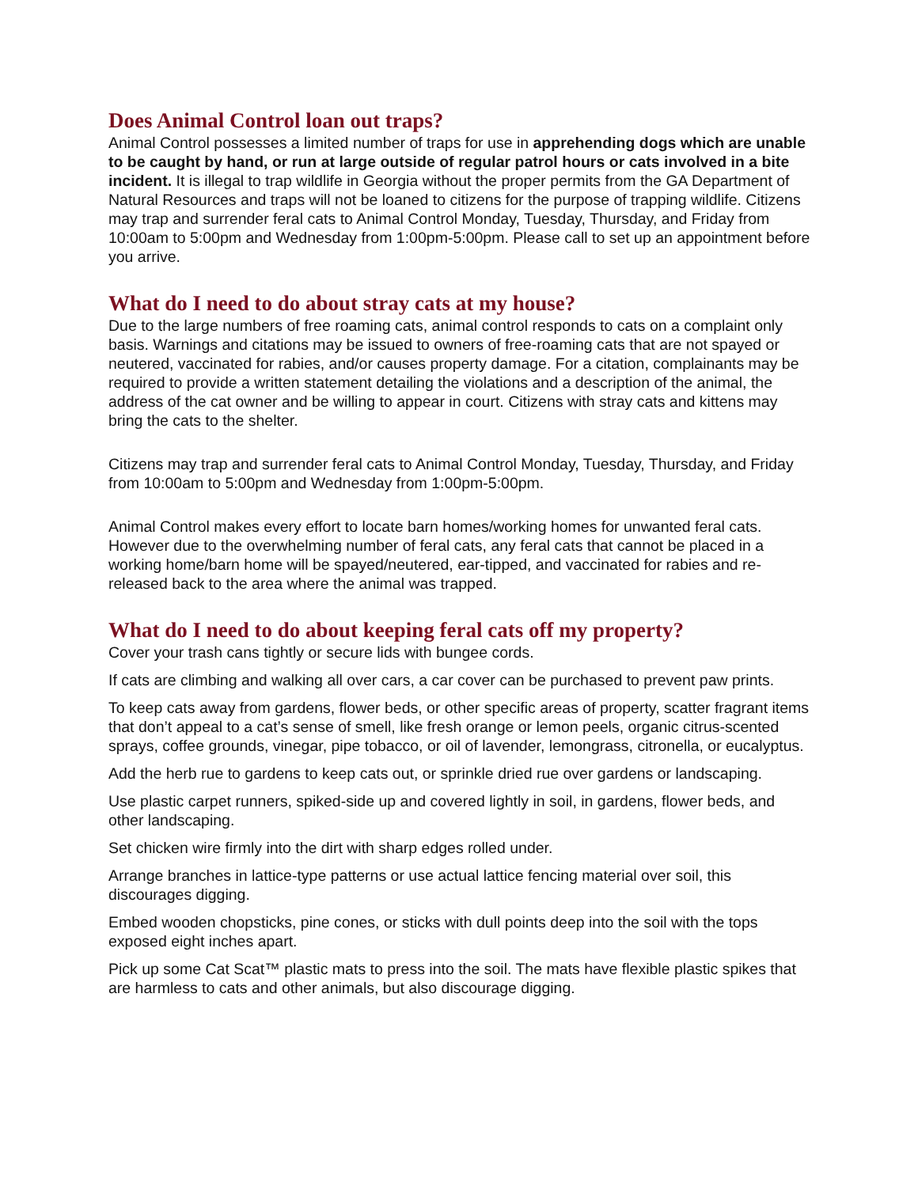Does Animal Control loan out traps?
Animal Control possesses a limited number of traps for use in apprehending dogs which are unable to be caught by hand, or run at large outside of regular patrol hours or cats involved in a bite incident. It is illegal to trap wildlife in Georgia without the proper permits from the GA Department of Natural Resources and traps will not be loaned to citizens for the purpose of trapping wildlife. Citizens may trap and surrender feral cats to Animal Control Monday, Tuesday, Thursday, and Friday from 10:00am to 5:00pm and Wednesday from 1:00pm-5:00pm. Please call to set up an appointment before you arrive.
What do I need to do about stray cats at my house?
Due to the large numbers of free roaming cats, animal control responds to cats on a complaint only basis. Warnings and citations may be issued to owners of free-roaming cats that are not spayed or neutered, vaccinated for rabies, and/or causes property damage. For a citation, complainants may be required to provide a written statement detailing the violations and a description of the animal, the address of the cat owner and be willing to appear in court. Citizens with stray cats and kittens may bring the cats to the shelter.
Citizens may trap and surrender feral cats to Animal Control Monday, Tuesday, Thursday, and Friday from 10:00am to 5:00pm and Wednesday from 1:00pm-5:00pm.
Animal Control makes every effort to locate barn homes/working homes for unwanted feral cats. However due to the overwhelming number of feral cats, any feral cats that cannot be placed in a working home/barn home will be spayed/neutered, ear-tipped, and vaccinated for rabies and re-released back to the area where the animal was trapped.
What do I need to do about keeping feral cats off my property?
Cover your trash cans tightly or secure lids with bungee cords.
If cats are climbing and walking all over cars, a car cover can be purchased to prevent paw prints.
To keep cats away from gardens, flower beds, or other specific areas of property, scatter fragrant items that don’t appeal to a cat’s sense of smell, like fresh orange or lemon peels, organic citrus-scented sprays, coffee grounds, vinegar, pipe tobacco, or oil of lavender, lemongrass, citronella, or eucalyptus.
Add the herb rue to gardens to keep cats out, or sprinkle dried rue over gardens or landscaping.
Use plastic carpet runners, spiked-side up and covered lightly in soil, in gardens, flower beds, and other landscaping.
Set chicken wire firmly into the dirt with sharp edges rolled under.
Arrange branches in lattice-type patterns or use actual lattice fencing material over soil, this discourages digging.
Embed wooden chopsticks, pine cones, or sticks with dull points deep into the soil with the tops exposed eight inches apart.
Pick up some Cat Scat™ plastic mats to press into the soil. The mats have flexible plastic spikes that are harmless to cats and other animals, but also discourage digging.